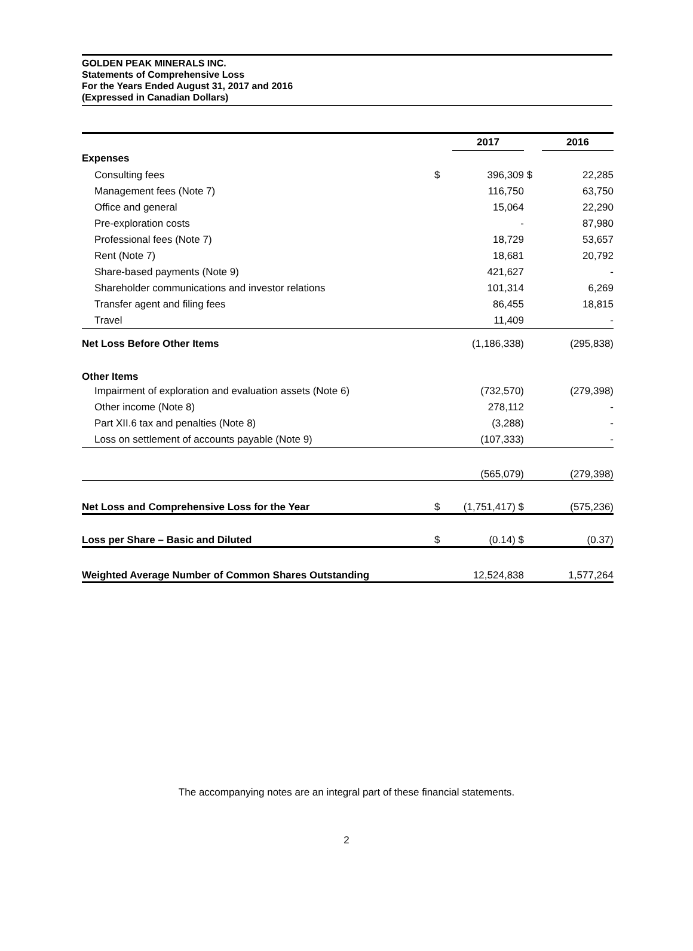GOLDEN PEAK MINERALS INC.
Statements of Comprehensive Loss
For the Years Ended August 31, 2017 and 2016
(Expressed in Canadian Dollars)
| | | 2017 | | 2016 |
| Expenses | | | | |
| Consulting fees | $ | 396,309 | $ | 22,285 |
| Management fees (Note 7) | | 116,750 | | 63,750 |
| Office and general | | 15,064 | | 22,290 |
| Pre-exploration costs | | - | | 87,980 |
| Professional fees (Note 7) | | 18,729 | | 53,657 |
| Rent (Note 7) | | 18,681 | | 20,792 |
| Share-based payments (Note 9) | | 421,627 | | - |
| Shareholder communications and investor relations | | 101,314 | | 6,269 |
| Transfer agent and filing fees | | 86,455 | | 18,815 |
| Travel | | 11,409 | | - |
| Net Loss Before Other Items | | (1,186,338) | | (295,838) |
| Other Items | | | | |
| Impairment of exploration and evaluation assets (Note 6) | | (732,570) | | (279,398) |
| Other income (Note 8) | | 278,112 | | - |
| Part XII.6 tax and penalties (Note 8) | | (3,288) | | - |
| Loss on settlement of accounts payable (Note 9) | | (107,333) | | - |
| | | (565,079) | | (279,398) |
| Net Loss and Comprehensive Loss for the Year | $ | (1,751,417) $ | | (575,236) |
| Loss per Share – Basic and Diluted | $ | (0.14) $ | | (0.37) |
| Weighted Average Number of Common Shares Outstanding | | 12,524,838 | | 1,577,264 |
The accompanying notes are an integral part of these financial statements.
2